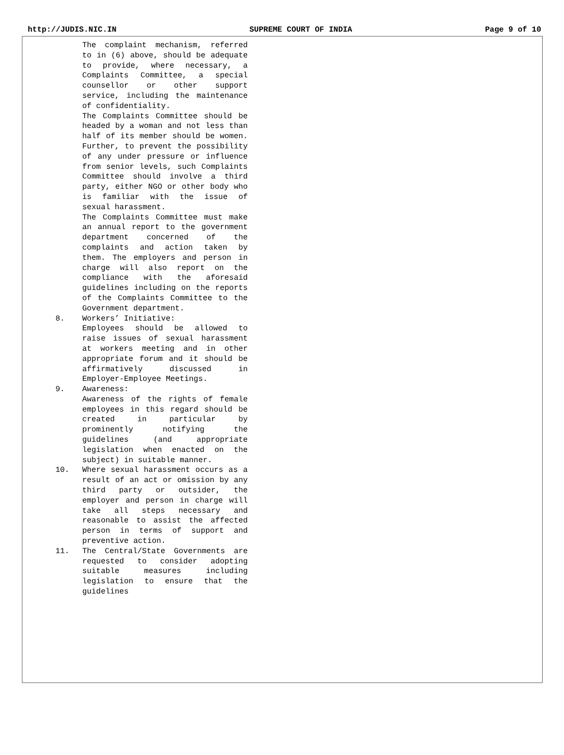http://JUDIS.NIC.IN SUPREME COURT OF INDIA Page 9 of 10
The complaint mechanism, referred to in (6) above, should be adequate to provide, where necessary, a Complaints Committee, a special counsellor or other support service, including the maintenance of confidentiality.
The Complaints Committee should be headed by a woman and not less than half of its member should be women. Further, to prevent the possibility of any under pressure or influence from senior levels, such Complaints Committee should involve a third party, either NGO or other body who is familiar with the issue of sexual harassment.
The Complaints Committee must make an annual report to the government department concerned of the complaints and action taken by them. The employers and person in charge will also report on the compliance with the aforesaid guidelines including on the reports of the Complaints Committee to the Government department.
8. Workers’ Initiative:
Employees should be allowed to raise issues of sexual harassment at workers meeting and in other appropriate forum and it should be affirmatively discussed in Employer-Employee Meetings.
9. Awareness:
Awareness of the rights of female employees in this regard should be created in particular by prominently notifying the guidelines (and appropriate legislation when enacted on the subject) in suitable manner.
10. Where sexual harassment occurs as a result of an act or omission by any third party or outsider, the employer and person in charge will take all steps necessary and reasonable to assist the affected person in terms of support and preventive action.
11. The Central/State Governments are requested to consider adopting suitable measures including legislation to ensure that the guidelines